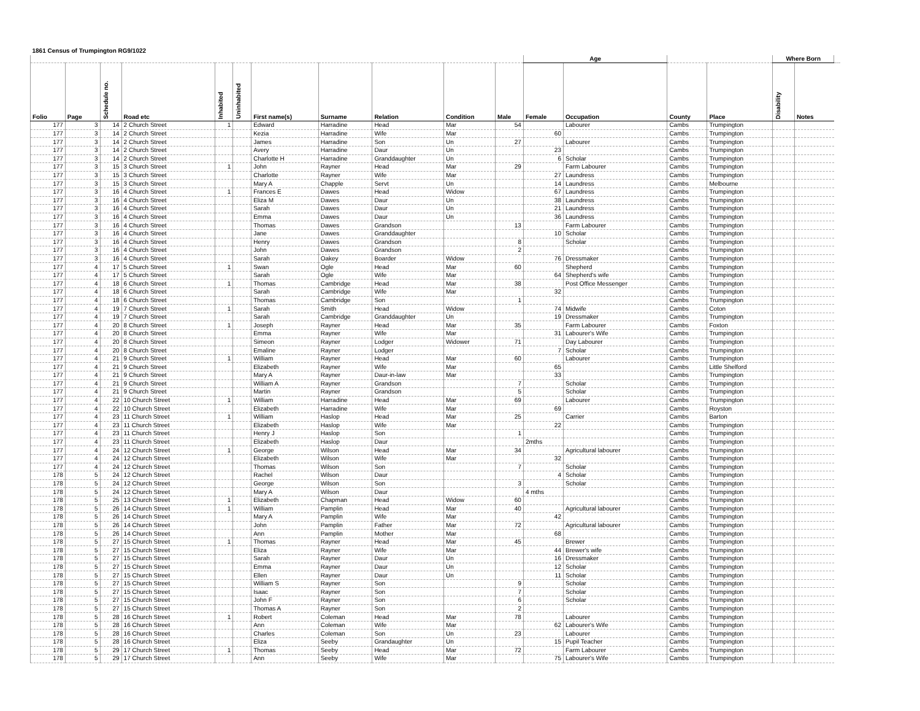| 1861 Census of Trumpington RG9/1022 | | | | | | | | | | | | | | | | | |
| | | | | | | | | | | | Age | | | | Where Born | | |
| Folio | Page | Schedule no. | Road etc | Inhabited | Uninhabited | First name(s) | Surname | Relation | Condition | Male | Female | Occupation | County | Place | Disability | Notes | |
| 177 | 3 | 14 | 2 Church Street | 1 | | Edward | Harradine | Head | Mar | 54 | | Labourer | Cambs | Trumpington | | | |
| 177 | 3 | 14 | 2 Church Street | | | Kezia | Harradine | Wife | Mar | | 60 | | Cambs | Trumpington | | | |
| 177 | 3 | 14 | 2 Church Street | | | James | Harradine | Son | Un | 27 | | Labourer | Cambs | Trumpington | | | |
| 177 | 3 | 14 | 2 Church Street | | | Avery | Harradine | Daur | Un | | 23 | | Cambs | Trumpington | | | |
| 177 | 3 | 14 | 2 Church Street | | | Charlotte H | Harradine | Granddaughter | Un | | 6 | Scholar | Cambs | Trumpington | | | |
| 177 | 3 | 15 | 3 Church Street | 1 | | John | Rayner | Head | Mar | 29 | | Farm Labourer | Cambs | Trumpington | | | |
| 177 | 3 | 15 | 3 Church Street | | | Charlotte | Rayner | Wife | Mar | | 27 | Laundress | Cambs | Trumpington | | | |
| 177 | 3 | 15 | 3 Church Street | | | Mary A | Chapple | Servt | Un | | 14 | Laundress | Cambs | Melbourne | | | |
| 177 | 3 | 16 | 4 Church Street | 1 | | Frances E | Dawes | Head | Widow | | 67 | Laundress | Cambs | Trumpington | | | |
| 177 | 3 | 16 | 4 Church Street | | | Eliza M | Dawes | Daur | Un | | 38 | Laundress | Cambs | Trumpington | | | |
| 177 | 3 | 16 | 4 Church Street | | | Sarah | Dawes | Daur | Un | | 21 | Laundress | Cambs | Trumpington | | | |
| 177 | 3 | 16 | 4 Church Street | | | Emma | Dawes | Daur | Un | | 36 | Laundress | Cambs | Trumpington | | | |
| 177 | 3 | 16 | 4 Church Street | | | Thomas | Dawes | Grandson | | 13 | | Farm Labourer | Cambs | Trumpington | | | |
| 177 | 3 | 16 | 4 Church Street | | | Jane | Dawes | Granddaughter | | | 10 | Scholar | Cambs | Trumpington | | | |
| 177 | 3 | 16 | 4 Church Street | | | Henry | Dawes | Grandson | | 8 | | Scholar | Cambs | Trumpington | | | |
| 177 | 3 | 16 | 4 Church Street | | | John | Dawes | Grandson | | 2 | | | Cambs | Trumpington | | | |
| 177 | 3 | 16 | 4 Church Street | | | Sarah | Oakey | Boarder | Widow | | 76 | Dressmaker | Cambs | Trumpington | | | |
| 177 | 4 | 17 | 5 Church Street | 1 | | Swan | Ogle | Head | Mar | 60 | | Shepherd | Cambs | Trumpington | | | |
| 177 | 4 | 17 | 5 Church Street | | | Sarah | Ogle | Wife | Mar | | 64 | Shepherd's wife | Cambs | Trumpington | | | |
| 177 | 4 | 18 | 6 Church Street | 1 | | Thomas | Cambridge | Head | Mar | 38 | | Post Office Messenger | Cambs | Trumpington | | | |
| 177 | 4 | 18 | 6 Church Street | | | Sarah | Cambridge | Wife | Mar | | 32 | | Cambs | Trumpington | | | |
| 177 | 4 | 18 | 6 Church Street | | | Thomas | Cambridge | Son | | 1 | | | Cambs | Trumpington | | | |
| 177 | 4 | 19 | 7 Church Street | 1 | | Sarah | Smith | Head | Widow | | 74 | Midwife | Cambs | Coton | | | |
| 177 | 4 | 19 | 7 Church Street | | | Sarah | Cambridge | Granddaughter | Un | | 19 | Dressmaker | Cambs | Trumpington | | | |
| 177 | 4 | 20 | 8 Church Street | 1 | | Joseph | Rayner | Head | Mar | 35 | | Farm Labourer | Cambs | Foxton | | | |
| 177 | 4 | 20 | 8 Church Street | | | Emma | Rayner | Wife | Mar | | 31 | Labourer's Wife | Cambs | Trumpington | | | |
| 177 | 4 | 20 | 8 Church Street | | | Simeon | Rayner | Lodger | Widower | 71 | | Day Labourer | Cambs | Trumpington | | | |
| 177 | 4 | 20 | 8 Church Street | | | Emaline | Rayner | Lodger | | | 7 | Scholar | Cambs | Trumpington | | | |
| 177 | 4 | 21 | 9 Church Street | 1 | | William | Rayner | Head | Mar | 60 | | Labourer | Cambs | Trumpington | | | |
| 177 | 4 | 21 | 9 Church Street | | | Elizabeth | Rayner | Wife | Mar | | 65 | | Cambs | Little Shelford | | | |
| 177 | 4 | 21 | 9 Church Street | | | Mary A | Rayner | Daur-in-law | Mar | | 33 | | Cambs | Trumpington | | | |
| 177 | 4 | 21 | 9 Church Street | | | William A | Rayner | Grandson | | 7 | | Scholar | Cambs | Trumpington | | | |
| 177 | 4 | 21 | 9 Church Street | | | Martin | Rayner | Grandson | | 5 | | Scholar | Cambs | Trumpington | | | |
| 177 | 4 | 22 | 10 Church Street | 1 | | William | Harradine | Head | Mar | 69 | | Labourer | Cambs | Trumpington | | | |
| 177 | 4 | 22 | 10 Church Street | | | Elizabeth | Harradine | Wife | Mar | | 69 | | Cambs | Royston | | | |
| 177 | 4 | 23 | 11 Church Street | 1 | | William | Haslop | Head | Mar | 25 | | Carrier | Cambs | Barton | | | |
| 177 | 4 | 23 | 11 Church Street | | | Elizabeth | Haslop | Wife | Mar | | 22 | | Cambs | Trumpington | | | |
| 177 | 4 | 23 | 11 Church Street | | | Henry J | Haslop | Son | | 1 | | | Cambs | Trumpington | | | |
| 177 | 4 | 23 | 11 Church Street | | | Elizabeth | Haslop | Daur | | | 2mths | | Cambs | Trumpington | | | |
| 177 | 4 | 24 | 12 Church Street | 1 | | George | Wilson | Head | Mar | 34 | | Agricultural labourer | Cambs | Trumpington | | | |
| 177 | 4 | 24 | 12 Church Street | | | Elizabeth | Wilson | Wife | Mar | | 32 | | Cambs | Trumpington | | | |
| 177 | 4 | 24 | 12 Church Street | | | Thomas | Wilson | Son | | 7 | | Scholar | Cambs | Trumpington | | | |
| 178 | 5 | 24 | 12 Church Street | | | Rachel | Wilson | Daur | | | 4 | Scholar | Cambs | Trumpington | | | |
| 178 | 5 | 24 | 12 Church Street | | | George | Wilson | Son | | 3 | | Scholar | Cambs | Trumpington | | | |
| 178 | 5 | 24 | 12 Church Street | | | Mary A | Wilson | Daur | | | 4 mths | | Cambs | Trumpington | | | |
| 178 | 5 | 25 | 13 Church Street | 1 | | Elizabeth | Chapman | Head | Widow | 60 | | | Cambs | Trumpington | | | |
| 178 | 5 | 26 | 14 Church Street | 1 | | William | Pamplin | Head | Mar | 40 | | Agricultural labourer | Cambs | Trumpington | | | |
| 178 | 5 | 26 | 14 Church Street | | | Mary A | Pamplin | Wife | Mar | | 42 | | Cambs | Trumpington | | | |
| 178 | 5 | 26 | 14 Church Street | | | John | Pamplin | Father | Mar | 72 | | Agricultural labourer | Cambs | Trumpington | | | |
| 178 | 5 | 26 | 14 Church Street | | | Ann | Pamplin | Mother | Mar | | 68 | | Cambs | Trumpington | | | |
| 178 | 5 | 27 | 15 Church Street | 1 | | Thomas | Rayner | Head | Mar | 45 | | Brewer | Cambs | Trumpington | | | |
| 178 | 5 | 27 | 15 Church Street | | | Eliza | Rayner | Wife | Mar | | 44 | Brewer's wife | Cambs | Trumpington | | | |
| 178 | 5 | 27 | 15 Church Street | | | Sarah | Rayner | Daur | Un | | 16 | Dressmaker | Cambs | Trumpington | | | |
| 178 | 5 | 27 | 15 Church Street | | | Emma | Rayner | Daur | Un | | 12 | Scholar | Cambs | Trumpington | | | |
| 178 | 5 | 27 | 15 Church Street | | | Ellen | Rayner | Daur | Un | | 11 | Scholar | Cambs | Trumpington | | | |
| 178 | 5 | 27 | 15 Church Street | | | William S | Rayner | Son | | 9 | | Scholar | Cambs | Trumpington | | | |
| 178 | 5 | 27 | 15 Church Street | | | Isaac | Rayner | Son | | 7 | | Scholar | Cambs | Trumpington | | | |
| 178 | 5 | 27 | 15 Church Street | | | John F | Rayner | Son | | 6 | | Scholar | Cambs | Trumpington | | | |
| 178 | 5 | 27 | 15 Church Street | | | Thomas A | Rayner | Son | | 2 | | | Cambs | Trumpington | | | |
| 178 | 5 | 28 | 16 Church Street | 1 | | Robert | Coleman | Head | Mar | 78 | | Labourer | Cambs | Trumpington | | | |
| 178 | 5 | 28 | 16 Church Street | | | Ann | Coleman | Wife | Mar | | 62 | Labourer's Wife | Cambs | Trumpington | | | |
| 178 | 5 | 28 | 16 Church Street | | | Charles | Coleman | Son | Un | 23 | | Labourer | Cambs | Trumpington | | | |
| 178 | 5 | 28 | 16 Church Street | | | Eliza | Seeby | Grandaughter | Un | | 15 | Pupil Teacher | Cambs | Trumpington | | | |
| 178 | 5 | 29 | 17 Church Street | 1 | | Thomas | Seeby | Head | Mar | 72 | | Farm Labourer | Cambs | Trumpington | | | |
| 178 | 5 | 29 | 17 Church Street | | | Ann | Seeby | Wife | Mar | | 75 | Labourer's Wife | Cambs | Trumpington | | | |